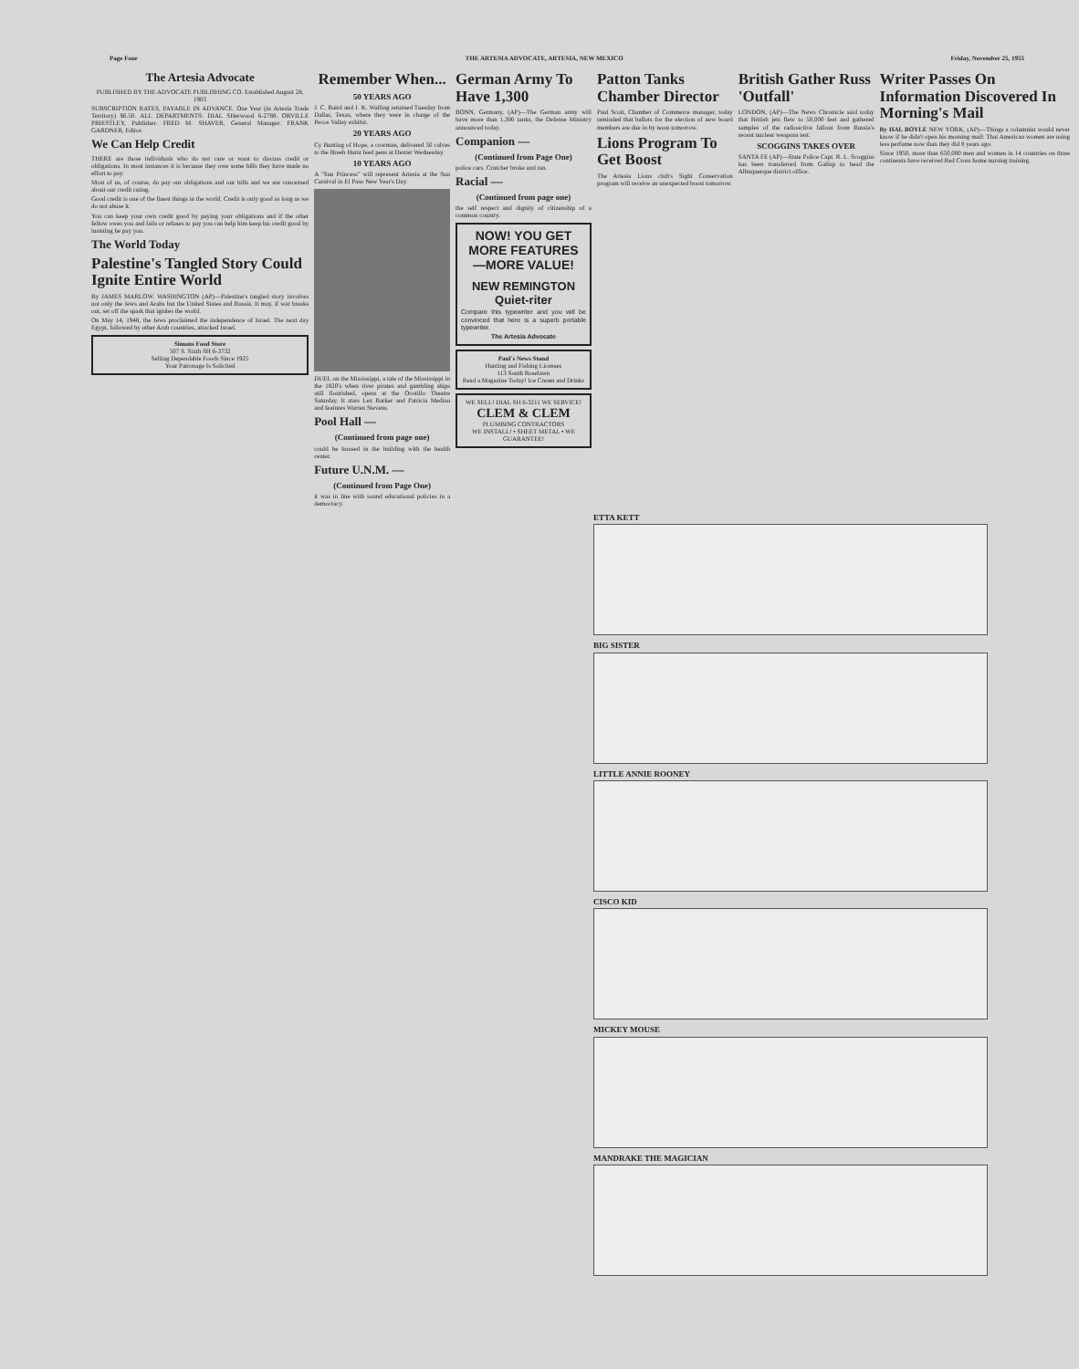Page Four THE ARTESIA ADVOCATE, ARTESIA, NEW MEXICO Friday, November 25, 1955
The Artesia Advocate
PUBLISHED BY THE ADVOCATE PUBLISHING CO. Established August 28, 1903
SUBSCRIPTION RATES, PAYABLE IN ADVANCE. One Year (in Artesia Trade Territory) $6.50. ALL DEPARTMENTS: DIAL SHerwood 6-2788. ORVILLE PRIESTLEY, Publisher. FRED M. SHAVER, General Manager. FRANK GARDNER, Editor.
We Can Help Credit
THERE are those individuals who do not care or want to discuss credit or obligations. In most instances it is because they owe some bills they have made no effort to pay.
Most of us, of course, do pay our obligations and our bills and we are concerned about our credit rating.
Good credit is one of the finest things in the world. Credit is only good as long as we do not abuse it.
You can keep your own credit good by paying your obligations and if the other fellow owes you and fails or refuses to pay you can help him keep his credit good by insisting he pay you.
The World Today
Palestine's Tangled Story Could Ignite Entire World
By JAMES MARLOW. WASHINGTON (AP)—Palestine's tangled story involves not only the Jews and Arabs but the United States and Russia. It may, if war breaks out, set off the spark that ignites the world.
On May 14, 1948, the Jews proclaimed the independence of Israel. The next day Egypt, followed by other Arab countries, attacked Israel.
Simons Food Store
507 S. Sixth SH 6-3732
Selling Dependable Foods Since 1925
Your Patronage Is Solicited
Remember When...
50 YEARS AGO
J. C. Baird and J. K. Walling returned Tuesday from Dallas, Texas, where they were in charge of the Pecos Valley exhibit.
20 YEARS AGO
Cy Bunting of Hope, a cowman, delivered 50 calves to the Breeb Hurst feed pens at Dexter Wednesday.
10 YEARS AGO
A "Sun Princess" will represent Artesia at the Sun Carnival in El Paso New Year's Day.
DUEL on the Mississippi, a tale of the Mississippi in the 1820's when river pirates and gambling ships still flourished, opens at the Ocotillo Theatre Saturday. It stars Lex Barker and Patricia Medina and features Warren Stevens.
Pool Hall —
(Continued from page one)
could be housed in the building with the health center.
Future U.N.M. —
(Continued from Page One)
it was in line with sound educational policies in a democracy.
German Army To Have 1,300
BONN, Germany, (AP)—The German army will have more than 1,300 tanks, the Defense Ministry announced today.
Companion —
(Continued from Page One)
police cars. Crutcher broke and ran.
Racial —
(Continued from page one)
the self respect and dignity of citizenship of a common country.
NOW! YOU GET MORE FEATURES —MORE VALUE!
NEW REMINGTON Quiet-riter
Compare this typewriter and you will be convinced that here is a superb portable typewriter.
The Artesia Advocate
Paul's News Stand
Hunting and Fishing Licenses
113 South Roselawn
Read a Magazine Today! Ice Cream and Drinks
WE SELL! DIAL SH 6-3211 WE SERVICE!
CLEM & CLEM
PLUMBING CONTRACTORS
WE INSTALL! • SHEET METAL • WE GUARANTEE!
Patton Tanks Chamber Director
Paul Scott, Chamber of Commerce manager, today reminded that ballots for the election of new board members are due in by noon tomorrow.
Lions Program To Get Boost
The Artesia Lions club's Sight Conservation program will receive an unexpected boost tomorrow.
British Gather Russ 'Outfall'
LONDON, (AP)—The News Chronicle said today that British jets flew to 50,000 feet and gathered samples of the radioactive fallout from Russia's recent nuclear weapons test.
SCOGGINS TAKES OVER
SANTA FE (AP)—State Police Capt. R. L. Scoggins has been transferred from Gallup to head the Albuquerque district office.
Writer Passes On Information Discovered In Morning's Mail
By HAL BOYLE NEW YORK, (AP)—Things a columnist would never know if he didn't open his morning mail: That American women are using less perfume now than they did 8 years ago.
Since 1950, more than 650,000 men and women in 14 countries on three continents have received Red Cross home nursing training.
ETTA KETT
BIG SISTER
LITTLE ANNIE ROONEY
CISCO KID
MICKEY MOUSE
MANDRAKE THE MAGICIAN